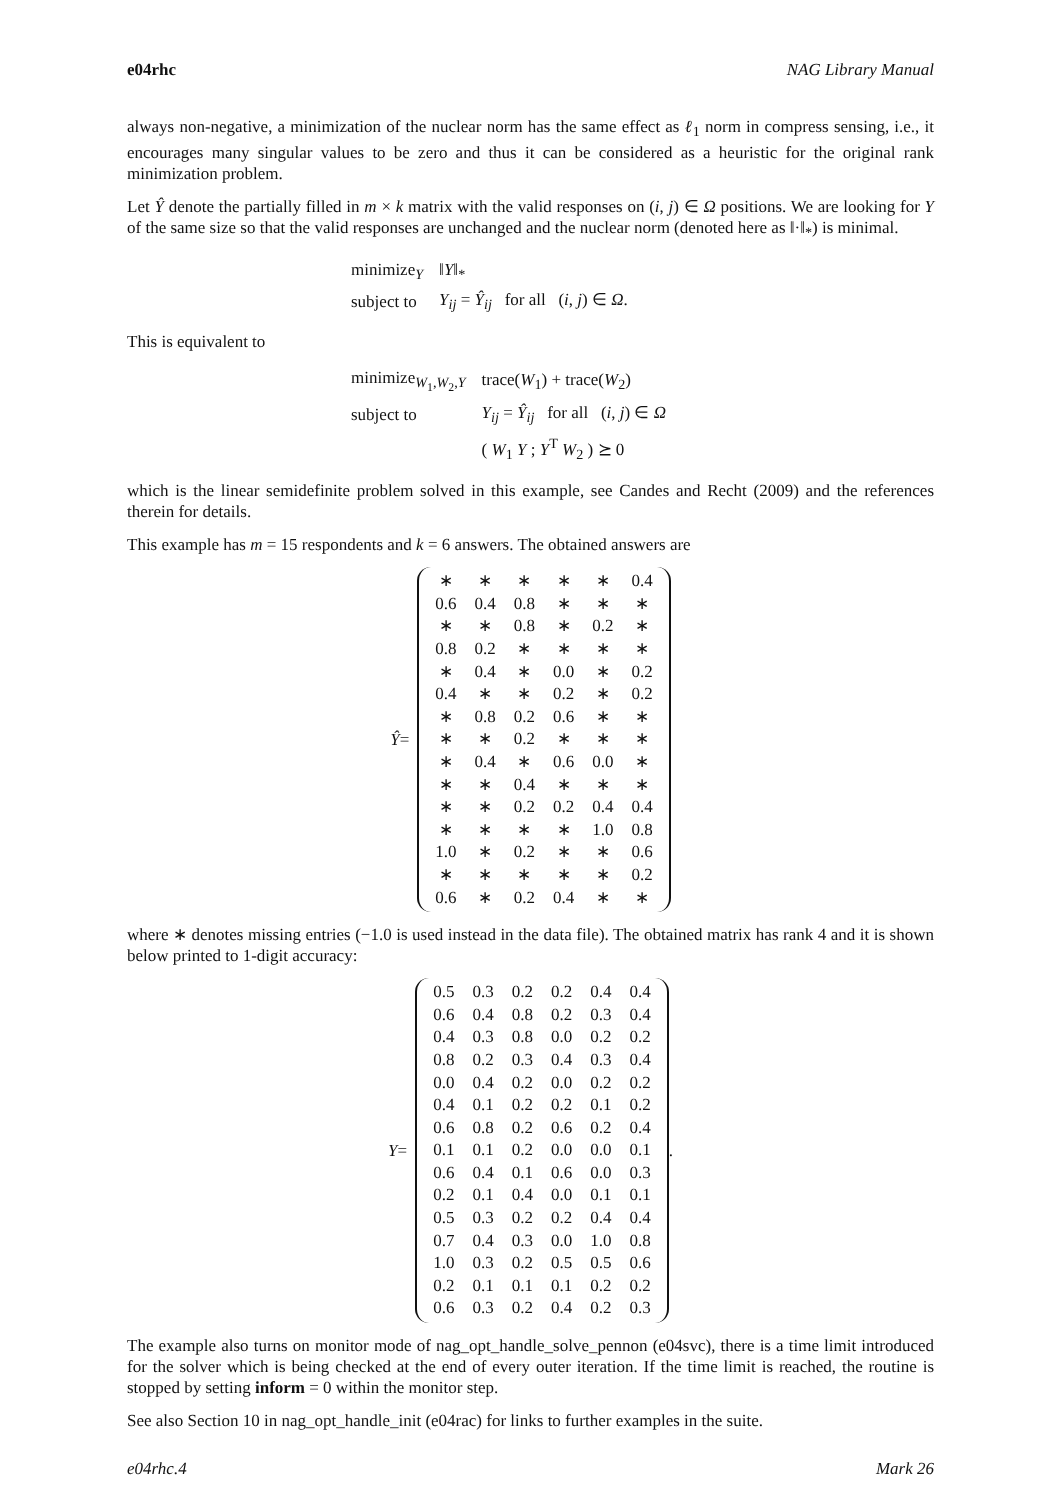e04rhc NAG Library Manual
always non-negative, a minimization of the nuclear norm has the same effect as ℓ<sub>1</sub> norm in compress sensing, i.e., it encourages many singular values to be zero and thus it can be considered as a heuristic for the original rank minimization problem.
Let Ŷ denote the partially filled in m × k matrix with the valid responses on (i, j) ∈ Ω positions. We are looking for Y of the same size so that the valid responses are unchanged and the nuclear norm (denoted here as ‖·‖<sub>*</sub>) is minimal.
| minimize<sub>Y</sub> | ‖ Y ‖<sub>*</sub> |
| subject to | Y<sub>ij</sub> = Ŷ<sub>ij</sub> for all ( i , j ) ∈ Ω . |
This is equivalent to
| minimize<sub>W<sub>1</sub>,W<sub>2</sub>,Y</sub> | trace( W<sub>1</sub>) + trace( W<sub>2</sub>) |
| subject to | Y<sub>ij</sub> = Ŷ<sub>ij</sub> for all ( i , j ) ∈ Ω |
| | ( W<sub>1</sub> Y ; Y<sup>T</sup> W<sub>2</sub> ) ⪰ 0 |
which is the linear semidefinite problem solved in this example, see Candes and Recht (2009) and the references therein for details.
This example has m = 15 respondents and k = 6 answers. The obtained answers are
Ŷ =
| ∗ | ∗ | ∗ | ∗ | ∗ | 0.4 |
| 0.6 | 0.4 | 0.8 | ∗ | ∗ | ∗ |
| ∗ | ∗ | 0.8 | ∗ | 0.2 | ∗ |
| 0.8 | 0.2 | ∗ | ∗ | ∗ | ∗ |
| ∗ | 0.4 | ∗ | 0.0 | ∗ | 0.2 |
| 0.4 | ∗ | ∗ | 0.2 | ∗ | 0.2 |
| ∗ | 0.8 | 0.2 | 0.6 | ∗ | ∗ |
| ∗ | ∗ | 0.2 | ∗ | ∗ | ∗ |
| ∗ | 0.4 | ∗ | 0.6 | 0.0 | ∗ |
| ∗ | ∗ | 0.4 | ∗ | ∗ | ∗ |
| ∗ | ∗ | 0.2 | 0.2 | 0.4 | 0.4 |
| ∗ | ∗ | ∗ | ∗ | 1.0 | 0.8 |
| 1.0 | ∗ | 0.2 | ∗ | ∗ | 0.6 |
| ∗ | ∗ | ∗ | ∗ | ∗ | 0.2 |
| 0.6 | ∗ | 0.2 | 0.4 | ∗ | ∗ |
where ∗ denotes missing entries (−1.0 is used instead in the data file). The obtained matrix has rank 4 and it is shown below printed to 1-digit accuracy:
Y =
| 0.5 | 0.3 | 0.2 | 0.2 | 0.4 | 0.4 |
| 0.6 | 0.4 | 0.8 | 0.2 | 0.3 | 0.4 |
| 0.4 | 0.3 | 0.8 | 0.0 | 0.2 | 0.2 |
| 0.8 | 0.2 | 0.3 | 0.4 | 0.3 | 0.4 |
| 0.0 | 0.4 | 0.2 | 0.0 | 0.2 | 0.2 |
| 0.4 | 0.1 | 0.2 | 0.2 | 0.1 | 0.2 |
| 0.6 | 0.8 | 0.2 | 0.6 | 0.2 | 0.4 |
| 0.1 | 0.1 | 0.2 | 0.0 | 0.0 | 0.1 |
| 0.6 | 0.4 | 0.1 | 0.6 | 0.0 | 0.3 |
| 0.2 | 0.1 | 0.4 | 0.0 | 0.1 | 0.1 |
| 0.5 | 0.3 | 0.2 | 0.2 | 0.4 | 0.4 |
| 0.7 | 0.4 | 0.3 | 0.0 | 1.0 | 0.8 |
| 1.0 | 0.3 | 0.2 | 0.5 | 0.5 | 0.6 |
| 0.2 | 0.1 | 0.1 | 0.1 | 0.2 | 0.2 |
| 0.6 | 0.3 | 0.2 | 0.4 | 0.2 | 0.3 |
.
The example also turns on monitor mode of nag_opt_handle_solve_pennon (e04svc), there is a time limit introduced for the solver which is being checked at the end of every outer iteration. If the time limit is reached, the routine is stopped by setting inform = 0 within the monitor step.
See also Section 10 in nag_opt_handle_init (e04rac) for links to further examples in the suite.
e04rhc.4 Mark 26